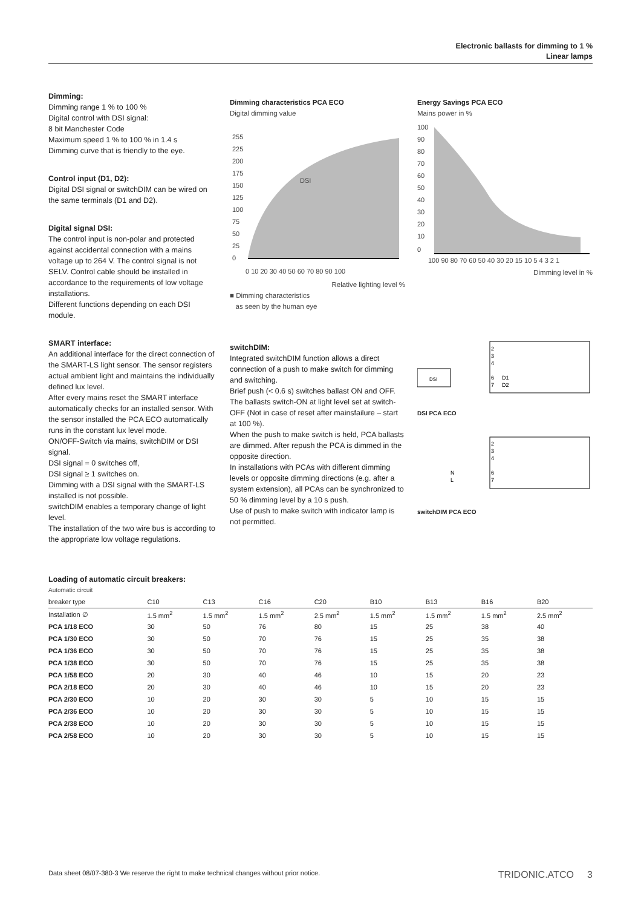Electronic ballasts for dimming to 1 %
Linear lamps
Dimming:
Dimming range 1 % to 100 %
Digital control with DSI signal:
8 bit Manchester Code
Maximum speed 1 % to 100 % in 1.4 s
Dimming curve that is friendly to the eye.
Control input (D1, D2):
Digital DSI signal or switchDIM can be wired on the same terminals (D1 and D2).
Digital signal DSI:
The control input is non-polar and protected against accidental connection with a mains voltage up to 264 V. The control signal is not SELV. Control cable should be installed in accordance to the requirements of low voltage installations.
Different functions depending on each DSI module.
SMART interface:
An additional interface for the direct connection of the SMART-LS light sensor. The sensor registers actual ambient light and maintains the individually defined lux level.
After every mains reset the SMART interface automatically checks for an installed sensor. With the sensor installed the PCA ECO automatically runs in the constant lux level mode.
ON/OFF-Switch via mains, switchDIM or DSI signal.
DSI signal = 0 switches off,
DSI signal ≥ 1 switches on.
Dimming with a DSI signal with the SMART-LS installed is not possible.
switchDIM enables a temporary change of light level.
The installation of the two wire bus is according to the appropriate low voltage regulations.
Dimming characteristics PCA ECO
Digital dimming value
255
225
200
175
150
125
100
75
50
25
0
DSI
0 10 20 30 40 50 60 70 80 90 100
Relative lighting level %
■ Dimming characteristics
as seen by the human eye
switchDIM:
Integrated switchDIM function allows a direct connection of a push to make switch for dimming and switching.
Brief push (< 0.6 s) switches ballast ON and OFF. The ballasts switch-ON at light level set at switch-OFF (Not in case of reset after mainsfailure – start at 100 %).
When the push to make switch is held, PCA ballasts are dimmed. After repush the PCA is dimmed in the opposite direction.
In installations with PCAs with different dimming levels or opposite dimming directions (e.g. after a system extension), all PCAs can be synchronized to 50 % dimming level by a 10 s push.
Use of push to make switch with indicator lamp is not permitted.
Energy Savings PCA ECO
Mains power in %
100
90
80
70
60
50
40
30
20
10
0
100 90 80 70 60 50 40 30 20 15 10 5 4 3 2 1
Dimming level in %
DSI
2
3
4
6
7
D1
D2
DSI PCA ECO
2
3
4
6
7
N
L
switchDIM PCA ECO
Loading of automatic circuit breakers:
| Automatic circuit | | | | | | | | |
| --- | --- | --- | --- | --- | --- | --- | --- | --- |
| breaker type | C10 | C13 | C16 | C20 | B10 | B13 | B16 | B20 |
| Installation ∅ | 1.5 mm<sup>2</sup> | 1.5 mm<sup>2</sup> | 1.5 mm<sup>2</sup> | 2.5 mm<sup>2</sup> | 1.5 mm<sup>2</sup> | 1.5 mm<sup>2</sup> | 1.5 mm<sup>2</sup> | 2.5 mm<sup>2</sup> |
| PCA 1/18 ECO | 30 | 50 | 76 | 80 | 15 | 25 | 38 | 40 |
| PCA 1/30 ECO | 30 | 50 | 70 | 76 | 15 | 25 | 35 | 38 |
| PCA 1/36 ECO | 30 | 50 | 70 | 76 | 15 | 25 | 35 | 38 |
| PCA 1/38 ECO | 30 | 50 | 70 | 76 | 15 | 25 | 35 | 38 |
| PCA 1/58 ECO | 20 | 30 | 40 | 46 | 10 | 15 | 20 | 23 |
| PCA 2/18 ECO | 20 | 30 | 40 | 46 | 10 | 15 | 20 | 23 |
| PCA 2/30 ECO | 10 | 20 | 30 | 30 | 5 | 10 | 15 | 15 |
| PCA 2/36 ECO | 10 | 20 | 30 | 30 | 5 | 10 | 15 | 15 |
| PCA 2/38 ECO | 10 | 20 | 30 | 30 | 5 | 10 | 15 | 15 |
| PCA 2/58 ECO | 10 | 20 | 30 | 30 | 5 | 10 | 15 | 15 |
Data sheet 08/07-380-3 We reserve the right to make technical changes without prior notice. TRIDONIC.ATCO 3